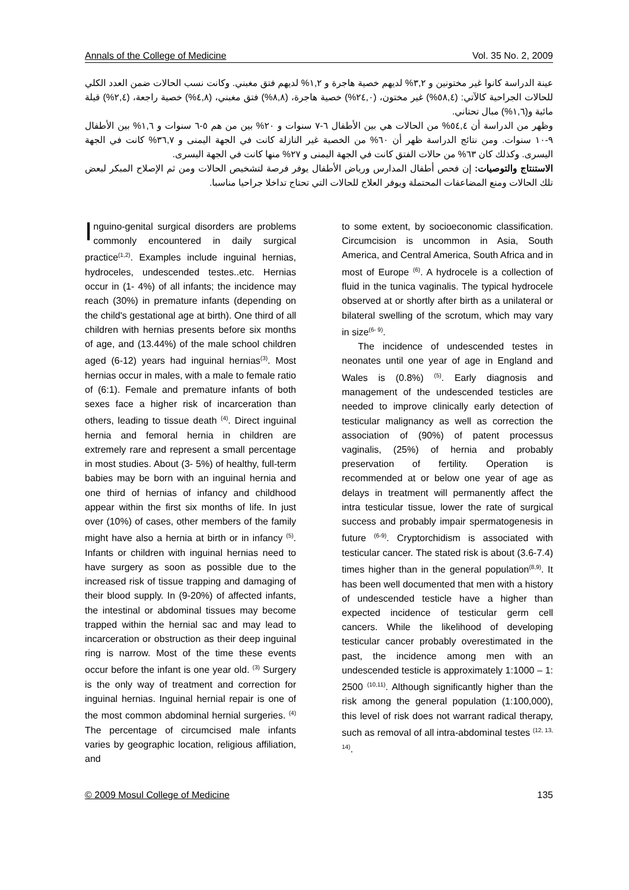Annals of the College of Medicine Vol. 35 No. 2, 2009
عينة الدراسة كانوا غير مختونين و ٣,٢% لديهم خصية هاجرة و ١,٢% لديهم فتق مغبني. وكانت نسب الحالات ضمن العدد الكلي للحالات الجراحية كالآتي: (٥٨,٤%) غير مختون، (٢٤,٠%) خصية هاجرة، (٨,٨%) فتق مغبني، (٤,٨%) خصية راجعة، (٢,٤%) قيلة مائية و(١,٦%) مبال تحتاني.
وظهر من الدراسة أن ٥٤,٤% من الحالات هي بين الأطفال ٦-٧ سنوات و ٢٠% بين من هم ٥-٦ سنوات و ١,٦% بين الأطفال ٩-١٠ سنوات. ومن نتائج الدراسة ظهر أن ٦٠% من الخصية غير النازلة كانت في الجهة اليمنى و ٣٦,٧% كانت في الجهة اليسرى. وكذلك كان ٦٣% من حالات الفتق كانت في الجهة اليمنى و ٢٧% منها كانت في الجهة اليسرى.
الاستنتاج والتوصيات: إن فحص أطفال المدارس ورياض الأطفال يوفر فرصة لتشخيص الحالات ومن ثم الإصلاح المبكر لبعض تلك الحالات ومنع المضاعفات المحتملة ويوفر العلاج للحالات التي تحتاج تداخلا جراحيا مناسبا.
Inguino-genital surgical disorders are problems commonly encountered in daily surgical practice<sup>(1,2)</sup>. Examples include inguinal hernias, hydroceles, undescended testes..etc. Hernias occur in (1- 4%) of all infants; the incidence may reach (30%) in premature infants (depending on the child's gestational age at birth). One third of all children with hernias presents before six months of age, and (13.44%) of the male school children aged (6-12) years had inguinal hernias<sup>(3)</sup>. Most hernias occur in males, with a male to female ratio of (6:1). Female and premature infants of both sexes face a higher risk of incarceration than others, leading to tissue death <sup>(4)</sup>. Direct inguinal hernia and femoral hernia in children are extremely rare and represent a small percentage in most studies. About (3- 5%) of healthy, full-term babies may be born with an inguinal hernia and one third of hernias of infancy and childhood appear within the first six months of life. In just over (10%) of cases, other members of the family might have also a hernia at birth or in infancy <sup>(5)</sup>. Infants or children with inguinal hernias need to have surgery as soon as possible due to the increased risk of tissue trapping and damaging of their blood supply. In (9-20%) of affected infants, the intestinal or abdominal tissues may become trapped within the hernial sac and may lead to incarceration or obstruction as their deep inguinal ring is narrow. Most of the time these events occur before the infant is one year old. <sup>(3)</sup> Surgery is the only way of treatment and correction for inguinal hernias. Inguinal hernial repair is one of the most common abdominal hernial surgeries. <sup>(4)</sup> The percentage of circumcised male infants varies by geographic location, religious affiliation, and
to some extent, by socioeconomic classification. Circumcision is uncommon in Asia, South America, and Central America, South Africa and in most of Europe <sup>(6)</sup>. A hydrocele is a collection of fluid in the tunica vaginalis. The typical hydrocele observed at or shortly after birth as a unilateral or bilateral swelling of the scrotum, which may vary in size<sup>(6- 9)</sup>.
The incidence of undescended testes in neonates until one year of age in England and Wales is (0.8%) <sup>(5)</sup>. Early diagnosis and management of the undescended testicles are needed to improve clinically early detection of testicular malignancy as well as correction the association of (90%) of patent processus vaginalis, (25%) of hernia and probably preservation of fertility. Operation is recommended at or below one year of age as delays in treatment will permanently affect the intra testicular tissue, lower the rate of surgical success and probably impair spermatogenesis in future <sup>(6-9)</sup>. Cryptorchidism is associated with testicular cancer. The stated risk is about (3.6-7.4) times higher than in the general population<sup>(8,9)</sup>. It has been well documented that men with a history of undescended testicle have a higher than expected incidence of testicular germ cell cancers. While the likelihood of developing testicular cancer probably overestimated in the past, the incidence among men with an undescended testicle is approximately 1:1000 – 1: 2500 <sup>(10,11)</sup>. Although significantly higher than the risk among the general population (1:100,000), this level of risk does not warrant radical therapy, such as removal of all intra-abdominal testes <sup>(12, 13, 14)</sup>.
© 2009 Mosul College of Medicine 135